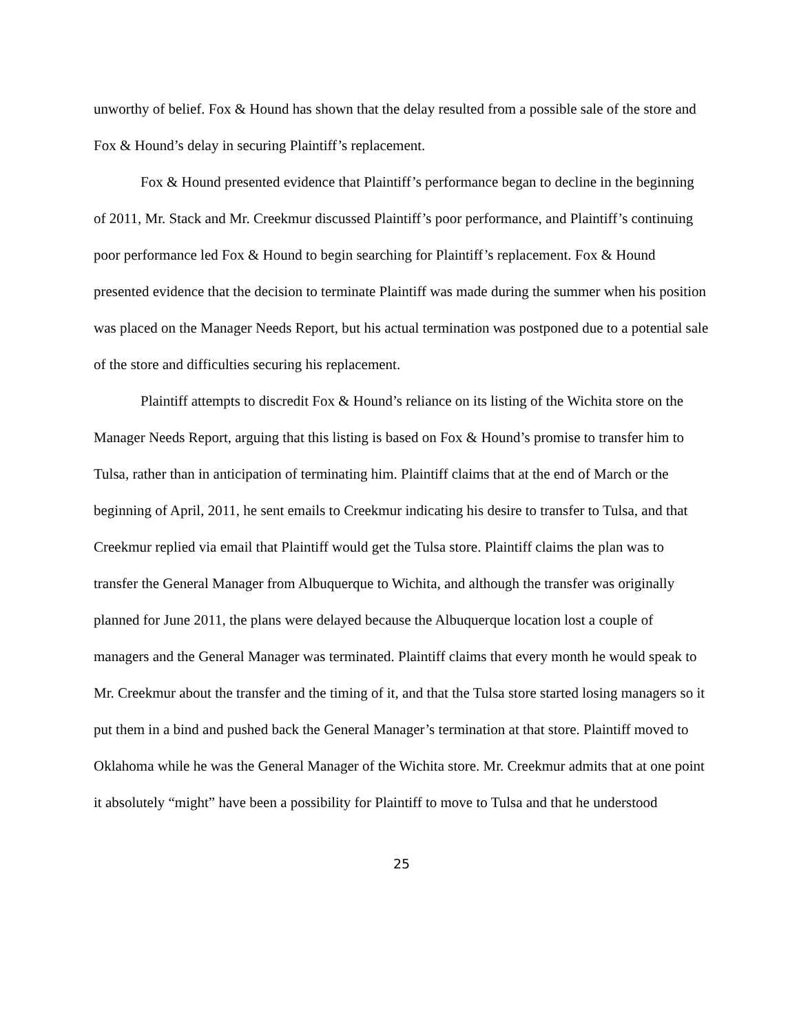unworthy of belief. Fox & Hound has shown that the delay resulted from a possible sale of the store and Fox & Hound’s delay in securing Plaintiff’s replacement.
Fox & Hound presented evidence that Plaintiff’s performance began to decline in the beginning of 2011, Mr. Stack and Mr. Creekmur discussed Plaintiff’s poor performance, and Plaintiff’s continuing poor performance led Fox & Hound to begin searching for Plaintiff’s replacement. Fox & Hound presented evidence that the decision to terminate Plaintiff was made during the summer when his position was placed on the Manager Needs Report, but his actual termination was postponed due to a potential sale of the store and difficulties securing his replacement.
Plaintiff attempts to discredit Fox & Hound’s reliance on its listing of the Wichita store on the Manager Needs Report, arguing that this listing is based on Fox & Hound’s promise to transfer him to Tulsa, rather than in anticipation of terminating him. Plaintiff claims that at the end of March or the beginning of April, 2011, he sent emails to Creekmur indicating his desire to transfer to Tulsa, and that Creekmur replied via email that Plaintiff would get the Tulsa store. Plaintiff claims the plan was to transfer the General Manager from Albuquerque to Wichita, and although the transfer was originally planned for June 2011, the plans were delayed because the Albuquerque location lost a couple of managers and the General Manager was terminated. Plaintiff claims that every month he would speak to Mr. Creekmur about the transfer and the timing of it, and that the Tulsa store started losing managers so it put them in a bind and pushed back the General Manager’s termination at that store. Plaintiff moved to Oklahoma while he was the General Manager of the Wichita store. Mr. Creekmur admits that at one point it absolutely “might” have been a possibility for Plaintiff to move to Tulsa and that he understood
25